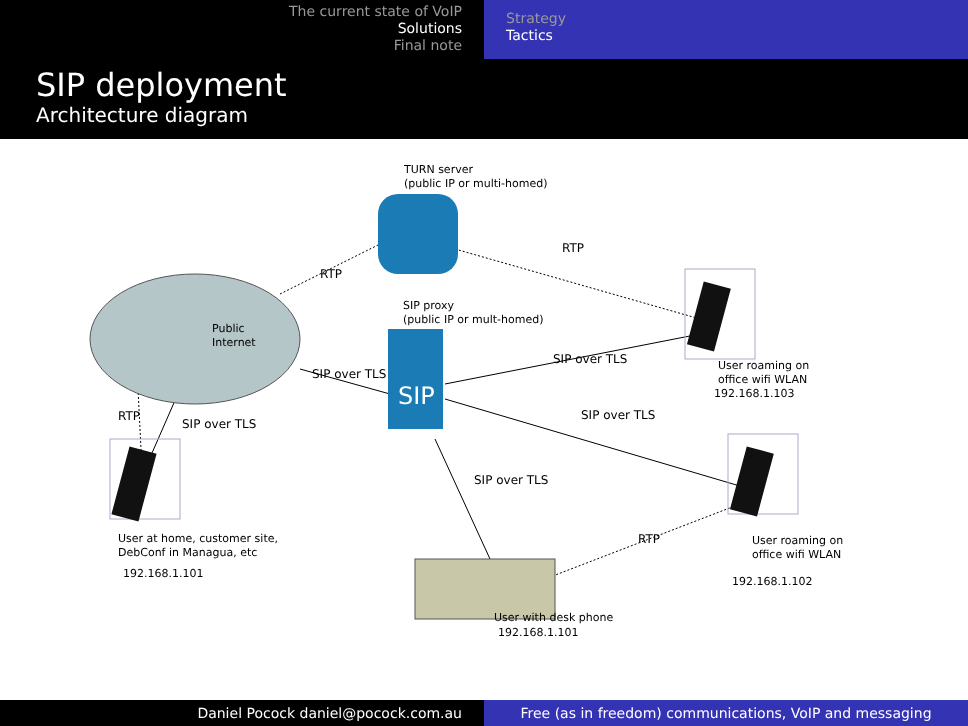The current state of VoIP
Solutions
Final note
Strategy
Tactics
SIP deployment
Architecture diagram
SIP
TURN server
(public IP or multi-homed)
RTP
RTP
SIP proxy
(public IP or mult-homed)
Public
Internet
SIP over TLS
SIP over TLS
SIP over TLS
RTP
SIP over TLS
SIP over TLS
User roaming on
office wifi WLAN
192.168.1.103
User at home, customer site,
DebConf in Managua, etc
192.168.1.101
RTP
User roaming on
office wifi WLAN
192.168.1.102
User with desk phone
192.168.1.101
Daniel Pocock daniel@pocock.com.au Free (as in freedom) communications, VoIP and messaging